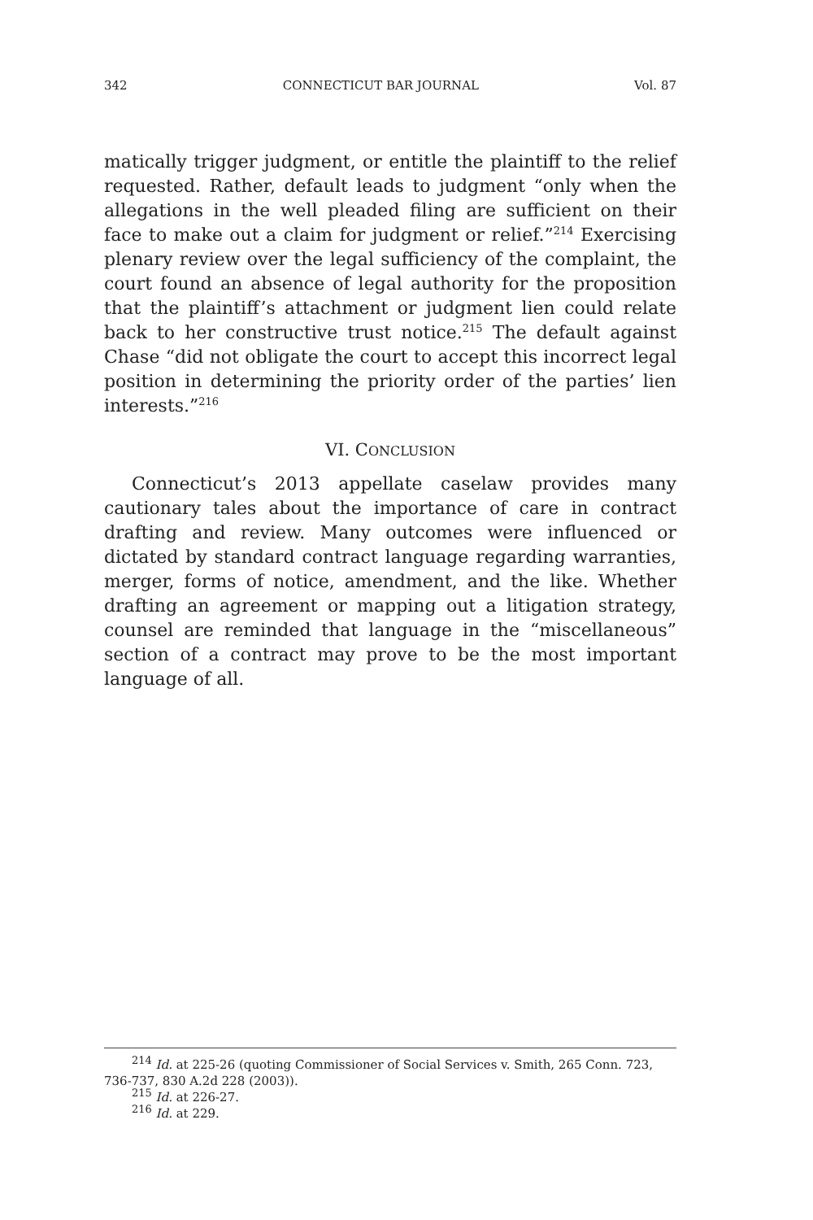342 CONNECTICUT BAR JOURNAL Vol. 87
matically trigger judgment, or entitle the plaintiff to the relief requested. Rather, default leads to judgment “only when the allegations in the well pleaded filing are sufficient on their face to make out a claim for judgment or relief.”<sup>214</sup> Exercising plenary review over the legal sufficiency of the complaint, the court found an absence of legal authority for the proposition that the plaintiff’s attachment or judgment lien could relate back to her constructive trust notice.<sup>215</sup> The default against Chase “did not obligate the court to accept this incorrect legal position in determining the priority order of the parties’ lien interests.”<sup>216</sup>
VI. CONCLUSION
Connecticut’s 2013 appellate caselaw provides many cautionary tales about the importance of care in contract drafting and review. Many outcomes were influenced or dictated by standard contract language regarding warranties, merger, forms of notice, amendment, and the like. Whether drafting an agreement or mapping out a litigation strategy, counsel are reminded that language in the “miscellaneous” section of a contract may prove to be the most important language of all.
<sup>214</sup> Id. at 225-26 (quoting Commissioner of Social Services v. Smith, 265 Conn. 723, 736-737, 830 A.2d 228 (2003)).
<sup>215</sup> Id. at 226-27.
<sup>216</sup> Id. at 229.